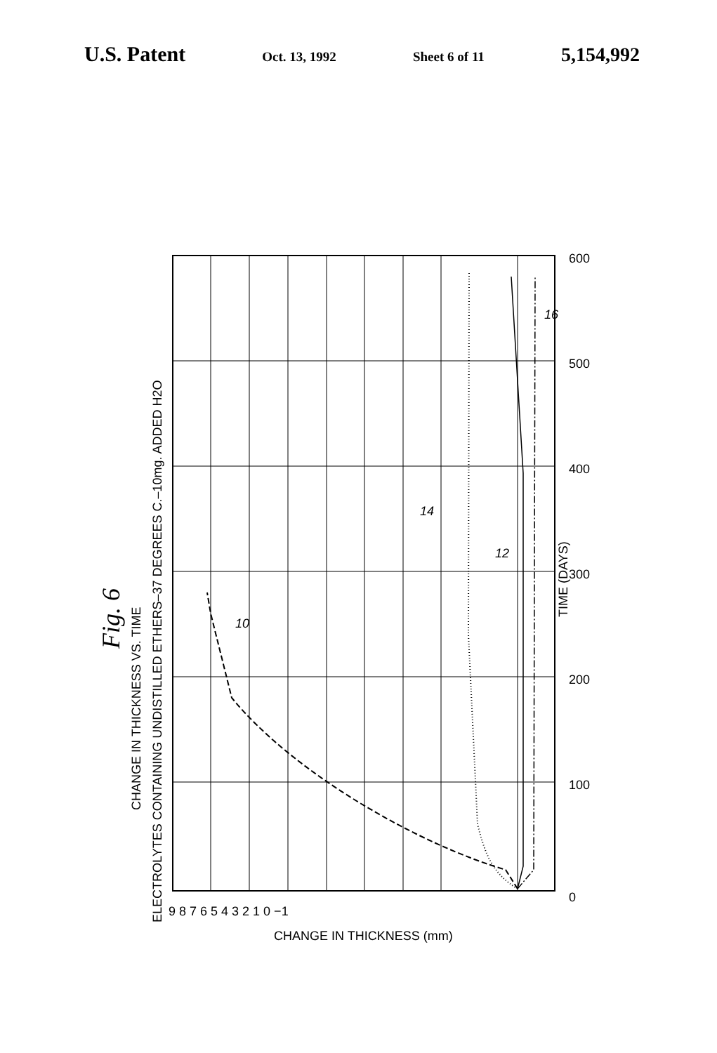U.S. Patent Oct. 13, 1992 Sheet 6 of 11 5,154,992
Fig. 6
CHANGE IN THICKNESS VS. TIME
ELECTROLYTES CONTAINING UNDISTILLED ETHERS–37 DEGREES C.–10mg. ADDED H2O
TIME (DAYS)
9 8 7 6 5 4 3 2 1 0 −1
0
100
200
300
400
500
600
CHANGE IN THICKNESS (mm)
10
14
12
16